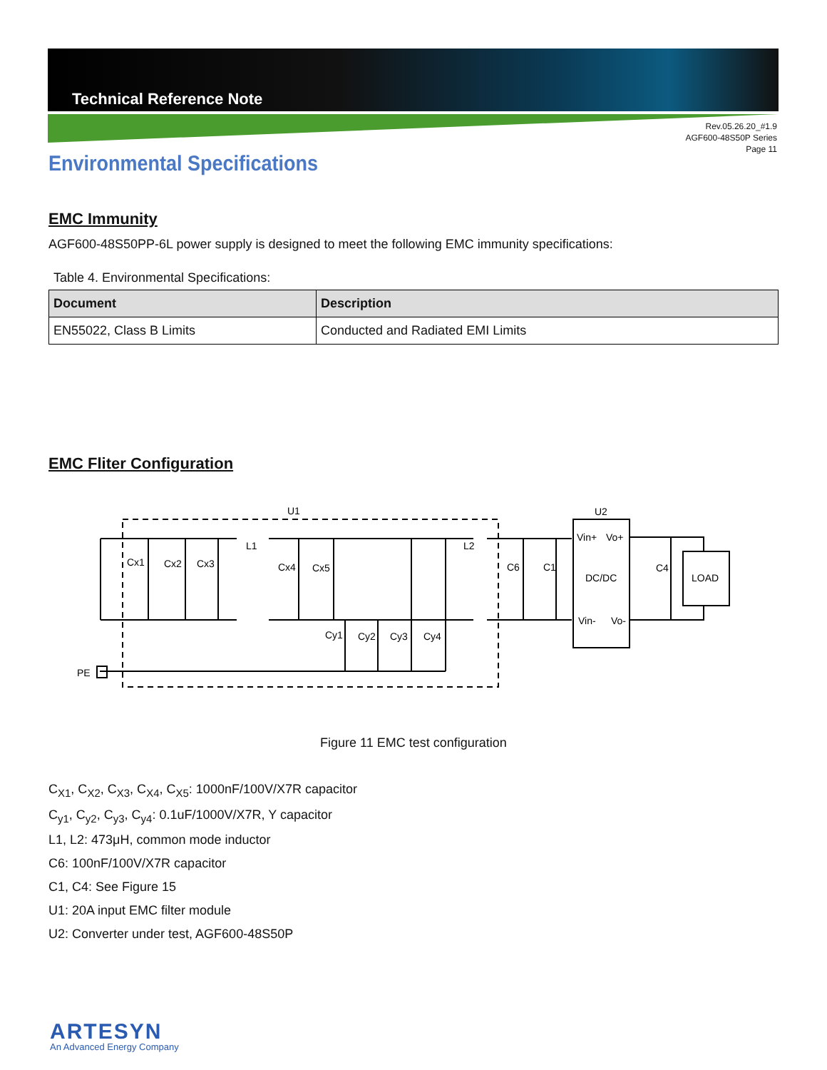Technical Reference Note
Rev.05.26.20_#1.9
AGF600-48S50P Series
Page 11
Environmental Specifications
EMC Immunity
AGF600-48S50PP-6L power supply is designed to meet the following EMC immunity specifications:
Table 4. Environmental Specifications:
| Document | Description |
| --- | --- |
| EN55022, Class B Limits | Conducted and Radiated EMI Limits |
EMC Fliter Configuration
U1
U2
Cx1
Cx2
Cx3
L1
Cx4
Cx5
L2
C6
C1
C4
Vin+
Vo+
DC/DC
Vin-
Vo-
LOAD
Cy1
Cy2
Cy3
Cy4
PE
Figure 11 EMC test configuration
C<sub>X1</sub>, C<sub>X2</sub>, C<sub>X3</sub>, C<sub>X4</sub>, C<sub>X5</sub>: 1000nF/100V/X7R capacitor
C<sub>y1</sub>, C<sub>y2</sub>, C<sub>y3</sub>, C<sub>y4</sub>: 0.1uF/1000V/X7R, Y capacitor
L1, L2: 473μH, common mode inductor
C6: 100nF/100V/X7R capacitor
C1, C4: See Figure 15
U1: 20A input EMC filter module
U2: Converter under test, AGF600-48S50P
ARTESYN
An Advanced Energy Company